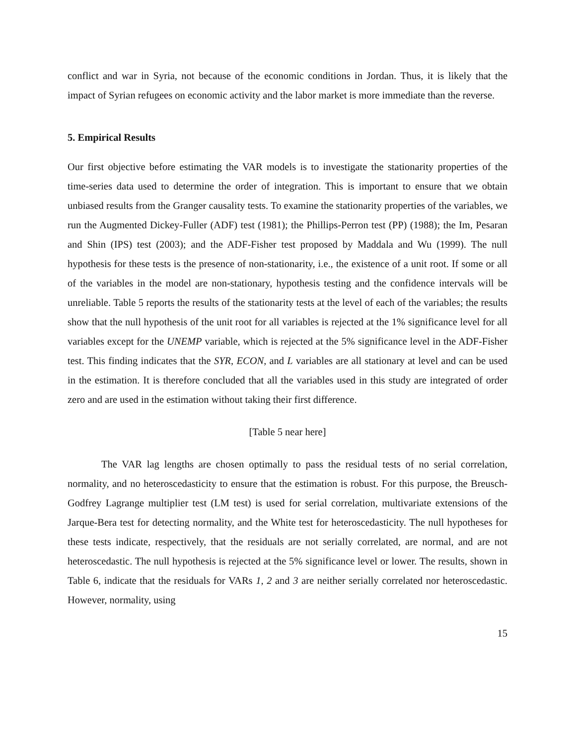conflict and war in Syria, not because of the economic conditions in Jordan. Thus, it is likely that the impact of Syrian refugees on economic activity and the labor market is more immediate than the reverse.
5. Empirical Results
Our first objective before estimating the VAR models is to investigate the stationarity properties of the time-series data used to determine the order of integration. This is important to ensure that we obtain unbiased results from the Granger causality tests. To examine the stationarity properties of the variables, we run the Augmented Dickey-Fuller (ADF) test (1981); the Phillips-Perron test (PP) (1988); the Im, Pesaran and Shin (IPS) test (2003); and the ADF-Fisher test proposed by Maddala and Wu (1999). The null hypothesis for these tests is the presence of non-stationarity, i.e., the existence of a unit root. If some or all of the variables in the model are non-stationary, hypothesis testing and the confidence intervals will be unreliable. Table 5 reports the results of the stationarity tests at the level of each of the variables; the results show that the null hypothesis of the unit root for all variables is rejected at the 1% significance level for all variables except for the UNEMP variable, which is rejected at the 5% significance level in the ADF-Fisher test. This finding indicates that the SYR, ECON, and L variables are all stationary at level and can be used in the estimation. It is therefore concluded that all the variables used in this study are integrated of order zero and are used in the estimation without taking their first difference.
[Table 5 near here]
The VAR lag lengths are chosen optimally to pass the residual tests of no serial correlation, normality, and no heteroscedasticity to ensure that the estimation is robust. For this purpose, the Breusch-Godfrey Lagrange multiplier test (LM test) is used for serial correlation, multivariate extensions of the Jarque-Bera test for detecting normality, and the White test for heteroscedasticity. The null hypotheses for these tests indicate, respectively, that the residuals are not serially correlated, are normal, and are not heteroscedastic. The null hypothesis is rejected at the 5% significance level or lower. The results, shown in Table 6, indicate that the residuals for VARs 1, 2 and 3 are neither serially correlated nor heteroscedastic. However, normality, using
15